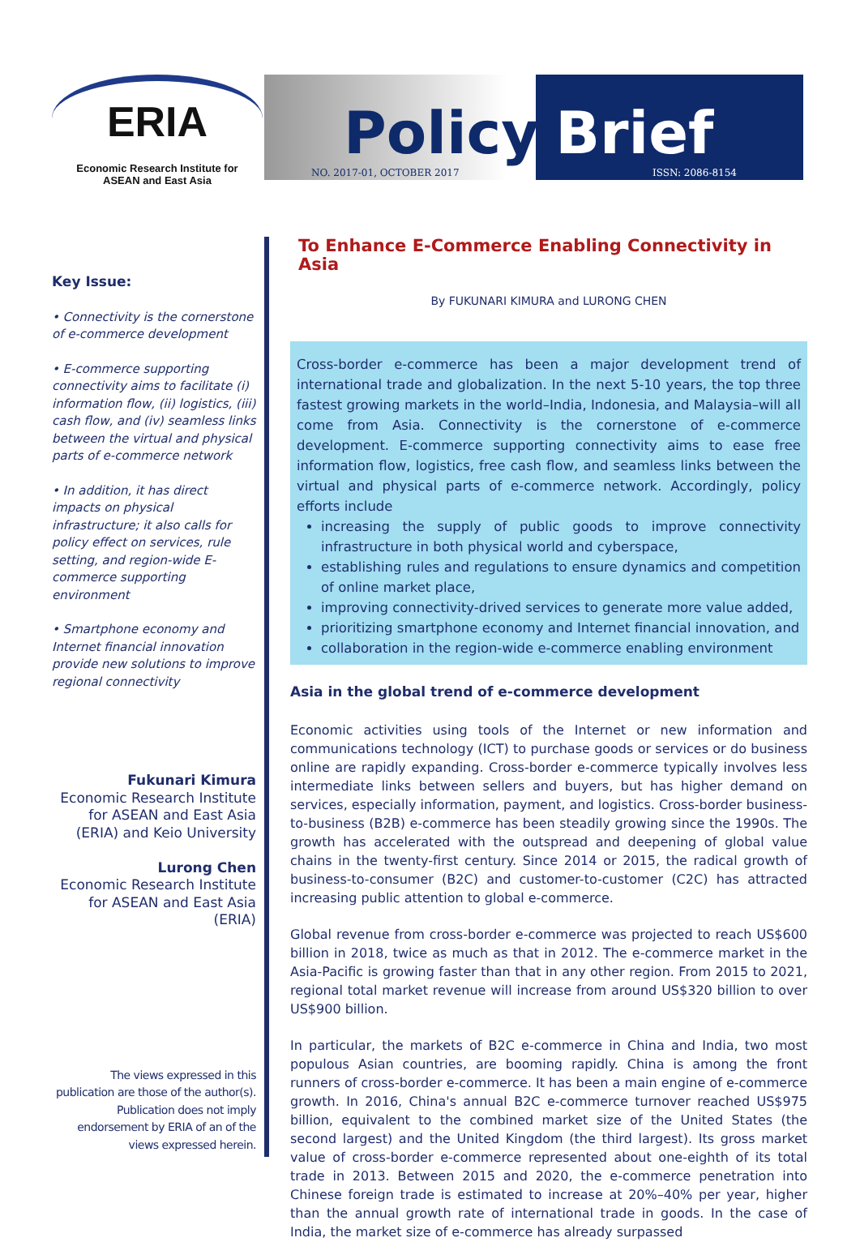ERIA
Economic Research Institute for
ASEAN and East Asia
Policy Brief
NO. 2017-01, OCTOBER 2017 ISSN: 2086-8154
Key Issue:
• Connectivity is the cornerstone of e-commerce development
• E-commerce supporting connectivity aims to facilitate (i) information flow, (ii) logistics, (iii) cash flow, and (iv) seamless links between the virtual and physical parts of e-commerce network
• In addition, it has direct impacts on physical infrastructure; it also calls for policy effect on services, rule setting, and region-wide E-commerce supporting environment
• Smartphone economy and Internet financial innovation provide new solutions to improve regional connectivity
Fukunari Kimura
Economic Research Institute for ASEAN and East Asia (ERIA) and Keio University
Lurong Chen
Economic Research Institute for ASEAN and East Asia (ERIA)
The views expressed in this publication are those of the author(s). Publication does not imply endorsement by ERIA of an of the views expressed herein.
To Enhance E-Commerce Enabling Connectivity in Asia
By FUKUNARI KIMURA and LURONG CHEN
Cross-border e-commerce has been a major development trend of international trade and globalization. In the next 5-10 years, the top three fastest growing markets in the world–India, Indonesia, and Malaysia–will all come from Asia. Connectivity is the cornerstone of e-commerce development. E-commerce supporting connectivity aims to ease free information flow, logistics, free cash flow, and seamless links between the virtual and physical parts of e-commerce network. Accordingly, policy efforts include
increasing the supply of public goods to improve connectivity infrastructure in both physical world and cyberspace,
establishing rules and regulations to ensure dynamics and competition of online market place,
improving connectivity-drived services to generate more value added,
prioritizing smartphone economy and Internet financial innovation, and
collaboration in the region-wide e-commerce enabling environment
Asia in the global trend of e-commerce development
Economic activities using tools of the Internet or new information and communications technology (ICT) to purchase goods or services or do business online are rapidly expanding. Cross-border e-commerce typically involves less intermediate links between sellers and buyers, but has higher demand on services, especially information, payment, and logistics. Cross-border business-to-business (B2B) e-commerce has been steadily growing since the 1990s. The growth has accelerated with the outspread and deepening of global value chains in the twenty-first century. Since 2014 or 2015, the radical growth of business-to-consumer (B2C) and customer-to-customer (C2C) has attracted increasing public attention to global e-commerce.
Global revenue from cross-border e-commerce was projected to reach US$600 billion in 2018, twice as much as that in 2012. The e-commerce market in the Asia-Pacific is growing faster than that in any other region. From 2015 to 2021, regional total market revenue will increase from around US$320 billion to over US$900 billion.
In particular, the markets of B2C e-commerce in China and India, two most populous Asian countries, are booming rapidly. China is among the front runners of cross-border e-commerce. It has been a main engine of e-commerce growth. In 2016, China's annual B2C e-commerce turnover reached US$975 billion, equivalent to the combined market size of the United States (the second largest) and the United Kingdom (the third largest). Its gross market value of cross-border e-commerce represented about one-eighth of its total trade in 2013. Between 2015 and 2020, the e-commerce penetration into Chinese foreign trade is estimated to increase at 20%–40% per year, higher than the annual growth rate of international trade in goods. In the case of India, the market size of e-commerce has already surpassed